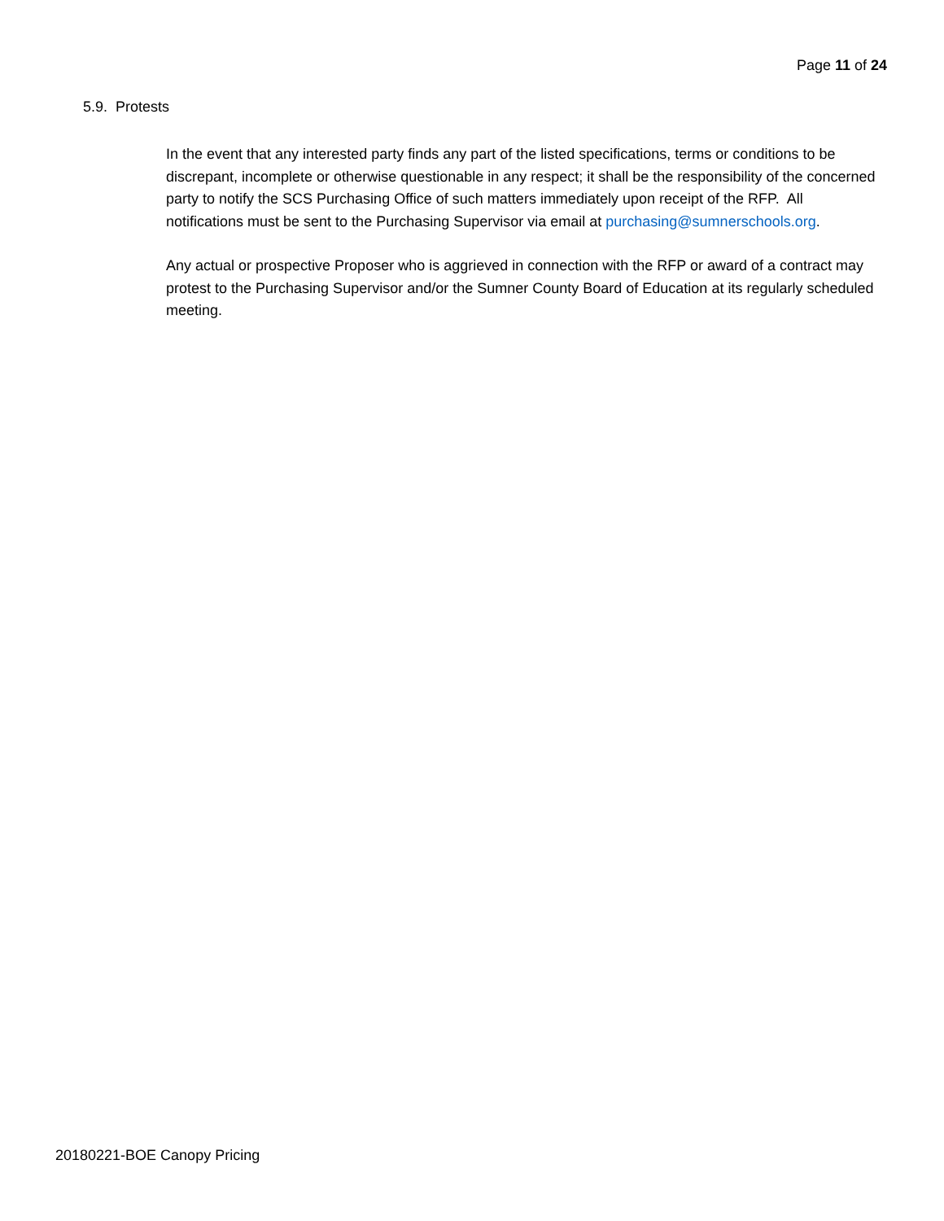Page 11 of 24
5.9. Protests
In the event that any interested party finds any part of the listed specifications, terms or conditions to be discrepant, incomplete or otherwise questionable in any respect; it shall be the responsibility of the concerned party to notify the SCS Purchasing Office of such matters immediately upon receipt of the RFP. All notifications must be sent to the Purchasing Supervisor via email at purchasing@sumnerschools.org.
Any actual or prospective Proposer who is aggrieved in connection with the RFP or award of a contract may protest to the Purchasing Supervisor and/or the Sumner County Board of Education at its regularly scheduled meeting.
20180221-BOE Canopy Pricing